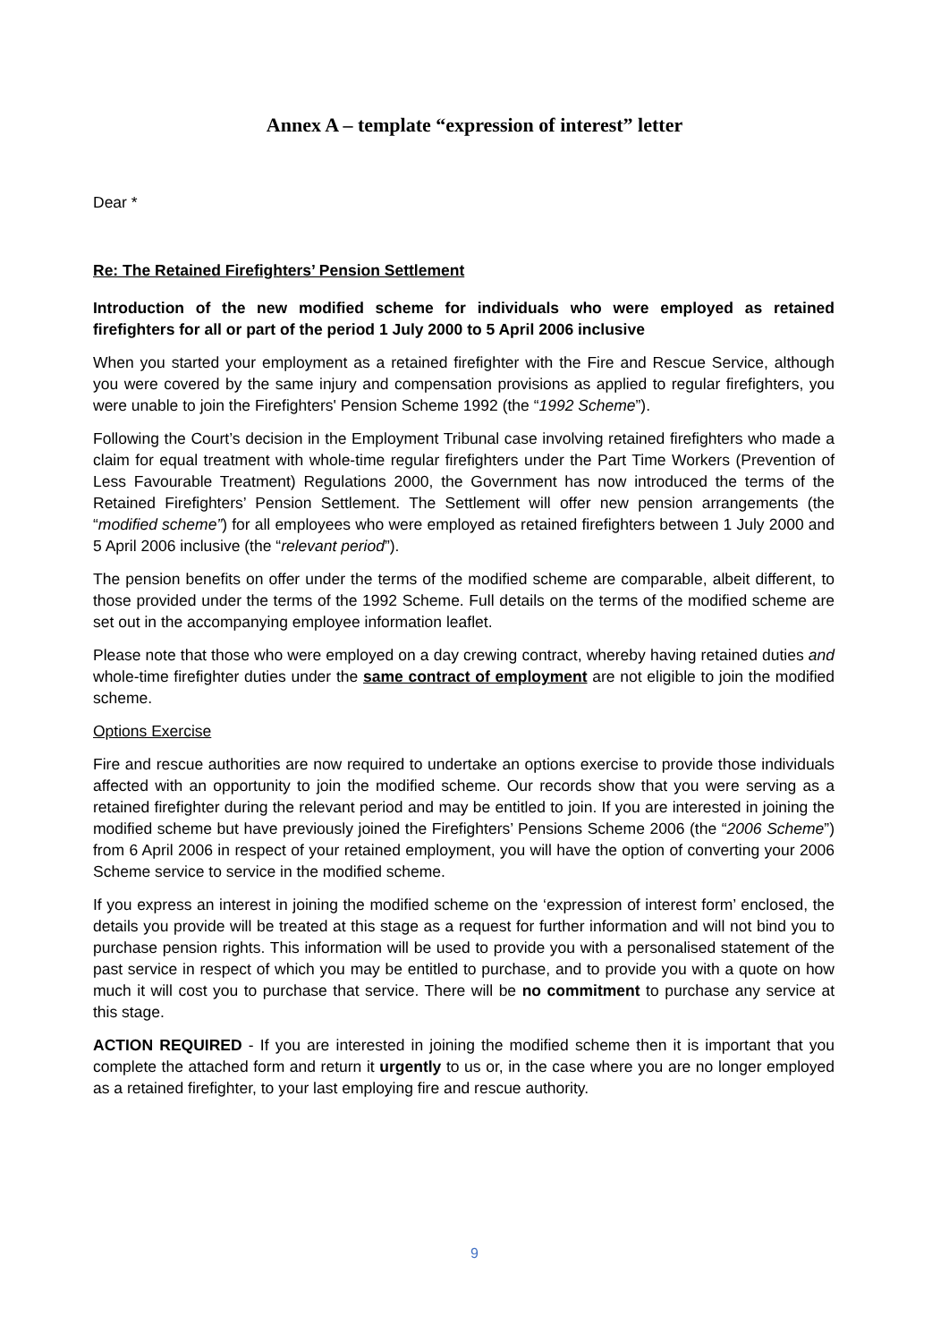Annex A – template “expression of interest” letter
Dear *
Re: The Retained Firefighters’ Pension Settlement
Introduction of the new modified scheme for individuals who were employed as retained firefighters for all or part of the period 1 July 2000 to 5 April 2006 inclusive
When you started your employment as a retained firefighter with the Fire and Rescue Service, although you were covered by the same injury and compensation provisions as applied to regular firefighters, you were unable to join the Firefighters' Pension Scheme 1992 (the “1992 Scheme”).
Following the Court’s decision in the Employment Tribunal case involving retained firefighters who made a claim for equal treatment with whole-time regular firefighters under the Part Time Workers (Prevention of Less Favourable Treatment) Regulations 2000, the Government has now introduced the terms of the Retained Firefighters’ Pension Settlement. The Settlement will offer new pension arrangements (the “modified scheme”) for all employees who were employed as retained firefighters between 1 July 2000 and 5 April 2006 inclusive (the “relevant period”).
The pension benefits on offer under the terms of the modified scheme are comparable, albeit different, to those provided under the terms of the 1992 Scheme. Full details on the terms of the modified scheme are set out in the accompanying employee information leaflet.
Please note that those who were employed on a day crewing contract, whereby having retained duties and whole-time firefighter duties under the same contract of employment are not eligible to join the modified scheme.
Options Exercise
Fire and rescue authorities are now required to undertake an options exercise to provide those individuals affected with an opportunity to join the modified scheme. Our records show that you were serving as a retained firefighter during the relevant period and may be entitled to join. If you are interested in joining the modified scheme but have previously joined the Firefighters’ Pensions Scheme 2006 (the “2006 Scheme”) from 6 April 2006 in respect of your retained employment, you will have the option of converting your 2006 Scheme service to service in the modified scheme.
If you express an interest in joining the modified scheme on the ‘expression of interest form’ enclosed, the details you provide will be treated at this stage as a request for further information and will not bind you to purchase pension rights. This information will be used to provide you with a personalised statement of the past service in respect of which you may be entitled to purchase, and to provide you with a quote on how much it will cost you to purchase that service. There will be no commitment to purchase any service at this stage.
ACTION REQUIRED - If you are interested in joining the modified scheme then it is important that you complete the attached form and return it urgently to us or, in the case where you are no longer employed as a retained firefighter, to your last employing fire and rescue authority.
9